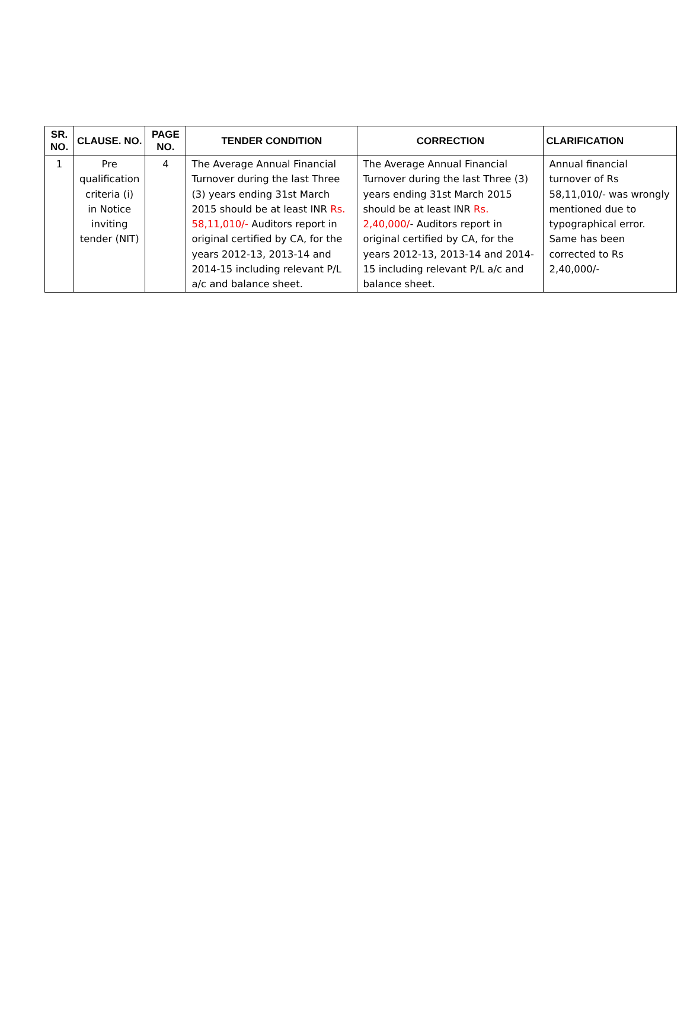| SR. NO. | CLAUSE. NO. | PAGE NO. | TENDER CONDITION | CORRECTION | CLARIFICATION |
| --- | --- | --- | --- | --- | --- |
| 1 | Pre qualification criteria (i) in Notice inviting tender (NIT) | 4 | The Average Annual Financial Turnover during the last Three (3) years ending 31st March 2015 should be at least INR Rs. 58,11,010/- Auditors report in original certified by CA, for the years 2012-13, 2013-14 and 2014-15 including relevant P/L a/c and balance sheet. | The Average Annual Financial Turnover during the last Three (3) years ending 31st March 2015 should be at least INR Rs. 2,40,000/ - Auditors report in original certified by CA, for the years 2012-13, 2013-14 and 2014-15 including relevant P/L a/c and balance sheet. | Annual financial turnover of Rs 58,11,010/- was wrongly mentioned due to typographical error. Same has been corrected to Rs 2,40,000/- |